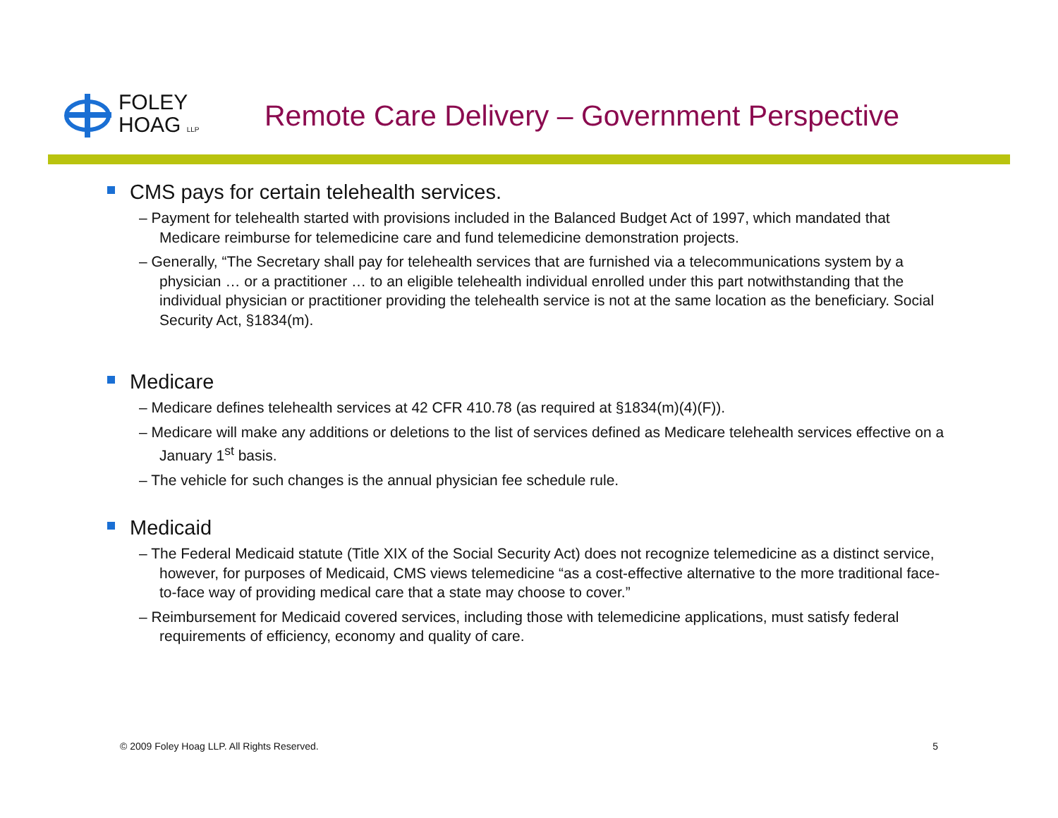FOLEY
HOAG LLP
Remote Care Delivery – Government Perspective
CMS pays for certain telehealth services.
– Payment for telehealth started with provisions included in the Balanced Budget Act of 1997, which mandated that Medicare reimburse for telemedicine care and fund telemedicine demonstration projects.
– Generally, “The Secretary shall pay for telehealth services that are furnished via a telecommunications system by a physician … or a practitioner … to an eligible telehealth individual enrolled under this part notwithstanding that the individual physician or practitioner providing the telehealth service is not at the same location as the beneficiary. Social Security Act, §1834(m).
Medicare
– Medicare defines telehealth services at 42 CFR 410.78 (as required at §1834(m)(4)(F)).
– Medicare will make any additions or deletions to the list of services defined as Medicare telehealth services effective on a January 1<sup>st</sup> basis.
– The vehicle for such changes is the annual physician fee schedule rule.
Medicaid
– The Federal Medicaid statute (Title XIX of the Social Security Act) does not recognize telemedicine as a distinct service, however, for purposes of Medicaid, CMS views telemedicine “as a cost-effective alternative to the more traditional face-to-face way of providing medical care that a state may choose to cover.”
– Reimbursement for Medicaid covered services, including those with telemedicine applications, must satisfy federal requirements of efficiency, economy and quality of care.
© 2009 Foley Hoag LLP. All Rights Reserved. 5